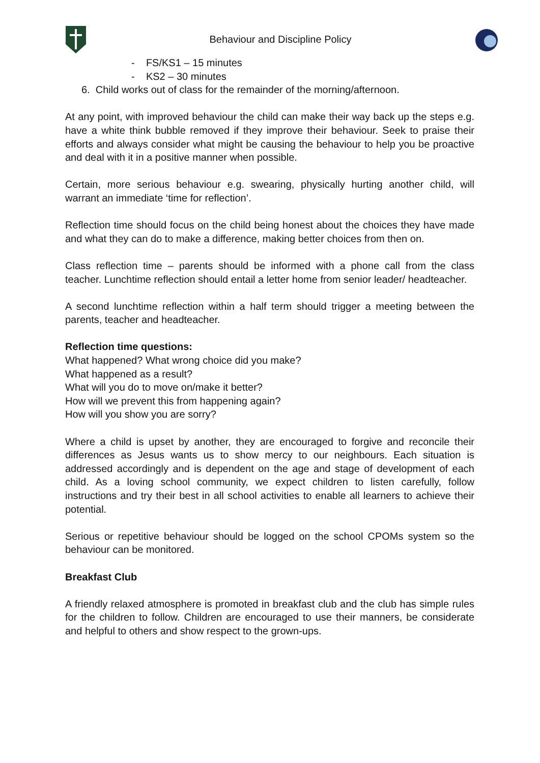Behaviour and Discipline Policy
- FS/KS1 – 15 minutes
- KS2 – 30 minutes
6. Child works out of class for the remainder of the morning/afternoon.
At any point, with improved behaviour the child can make their way back up the steps e.g. have a white think bubble removed if they improve their behaviour. Seek to praise their efforts and always consider what might be causing the behaviour to help you be proactive and deal with it in a positive manner when possible.
Certain, more serious behaviour e.g. swearing, physically hurting another child, will warrant an immediate ‘time for reflection’.
Reflection time should focus on the child being honest about the choices they have made and what they can do to make a difference, making better choices from then on.
Class reflection time – parents should be informed with a phone call from the class teacher. Lunchtime reflection should entail a letter home from senior leader/ headteacher.
A second lunchtime reflection within a half term should trigger a meeting between the parents, teacher and headteacher.
Reflection time questions:
What happened? What wrong choice did you make?
What happened as a result?
What will you do to move on/make it better?
How will we prevent this from happening again?
How will you show you are sorry?
Where a child is upset by another, they are encouraged to forgive and reconcile their differences as Jesus wants us to show mercy to our neighbours. Each situation is addressed accordingly and is dependent on the age and stage of development of each child. As a loving school community, we expect children to listen carefully, follow instructions and try their best in all school activities to enable all learners to achieve their potential.
Serious or repetitive behaviour should be logged on the school CPOMs system so the behaviour can be monitored.
Breakfast Club
A friendly relaxed atmosphere is promoted in breakfast club and the club has simple rules for the children to follow. Children are encouraged to use their manners, be considerate and helpful to others and show respect to the grown-ups.